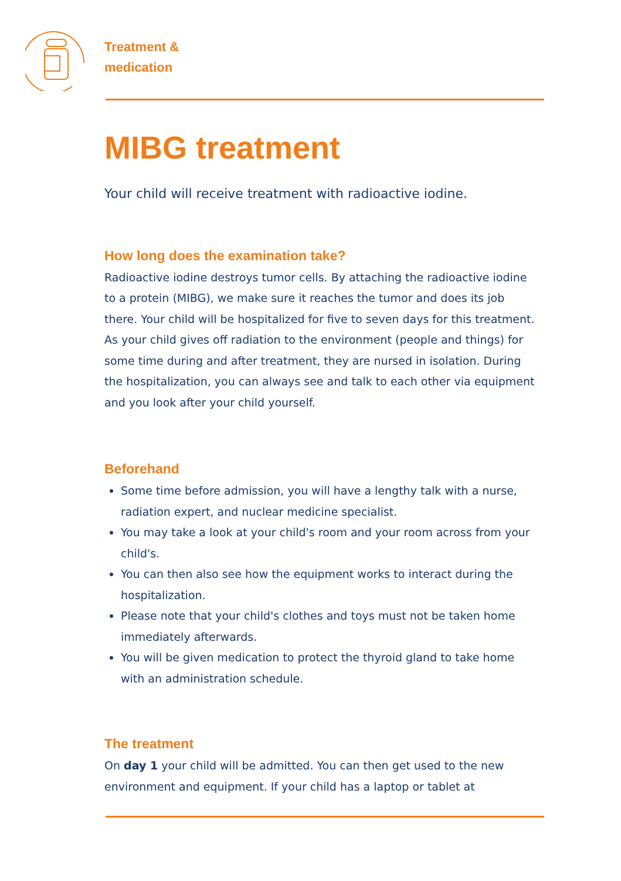Treatment &
medication
MIBG treatment
Your child will receive treatment with radioactive iodine.
How long does the examination take?
Radioactive iodine destroys tumor cells. By attaching the radioactive iodine to a protein (MIBG), we make sure it reaches the tumor and does its job there. Your child will be hospitalized for five to seven days for this treatment. As your child gives off radiation to the environment (people and things) for some time during and after treatment, they are nursed in isolation. During the hospitalization, you can always see and talk to each other via equipment and you look after your child yourself.
Beforehand
Some time before admission, you will have a lengthy talk with a nurse, radiation expert, and nuclear medicine specialist.
You may take a look at your child's room and your room across from your child's.
You can then also see how the equipment works to interact during the hospitalization.
Please note that your child's clothes and toys must not be taken home immediately afterwards.
You will be given medication to protect the thyroid gland to take home with an administration schedule.
The treatment
On day 1 your child will be admitted. You can then get used to the new environment and equipment. If your child has a laptop or tablet at